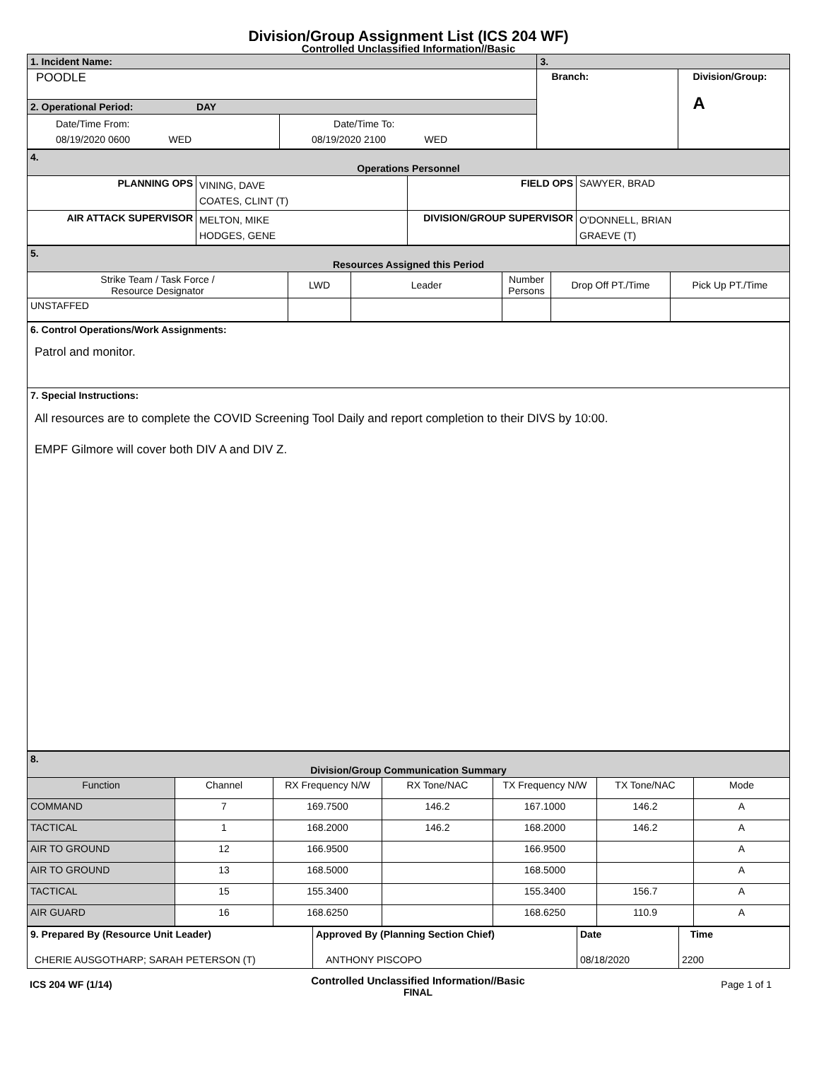Division/Group Assignment List (ICS 204 WF)
Controlled Unclassified Information//Basic
| 1. Incident Name: | | 3. | |
| POODLE | | Branch: | Division/Group: A |
| 2. Operational Period: DAY | | | |
| Date/Time From: 08/19/2020 0600 WED | Date/Time To: 08/19/2020 2100 WED | | |
| 4. Operations Personnel | | | |
| PLANNING OPS | VINING, DAVE COATES, CLINT (T) | FIELD OPS | SAWYER, BRAD |
| AIR ATTACK SUPERVISOR | MELTON, MIKE HODGES, GENE | DIVISION/GROUP SUPERVISOR | O'DONNELL, BRIAN GRAEVE (T) |
| 5. Resources Assigned this Period | | | | | |
| Strike Team / Task Force / Resource Designator | LWD | Leader | Number Persons | Drop Off PT./Time | Pick Up PT./Time |
| UNSTAFFED | | | | | |
| 6. Control Operations/Work Assignments: Patrol and monitor. |
| 7. Special Instructions: All resources are to complete the COVID Screening Tool Daily and report completion to their DIVS by 10:00. EMPF Gilmore will cover both DIV A and DIV Z. |
| 8. Division/Group Communication Summary | | | | | | |
| Function | Channel | RX Frequency N/W | RX Tone/NAC | TX Frequency N/W | TX Tone/NAC | Mode |
| COMMAND | 7 | 169.7500 | 146.2 | 167.1000 | 146.2 | A |
| TACTICAL | 1 | 168.2000 | 146.2 | 168.2000 | 146.2 | A |
| AIR TO GROUND | 12 | 166.9500 | | 166.9500 | | A |
| AIR TO GROUND | 13 | 168.5000 | | 168.5000 | | A |
| TACTICAL | 15 | 155.3400 | | 155.3400 | 156.7 | A |
| AIR GUARD | 16 | 168.6250 | | 168.6250 | 110.9 | A |
| 9. Prepared By (Resource Unit Leader) CHERIE AUSGOTHARP; SARAH PETERSON (T) | Approved By (Planning Section Chief) ANTHONY PISCOPO | Date 08/18/2020 | Time 2200 |
ICS 204 WF (1/14)
Controlled Unclassified Information//Basic
FINAL
Page 1 of 1